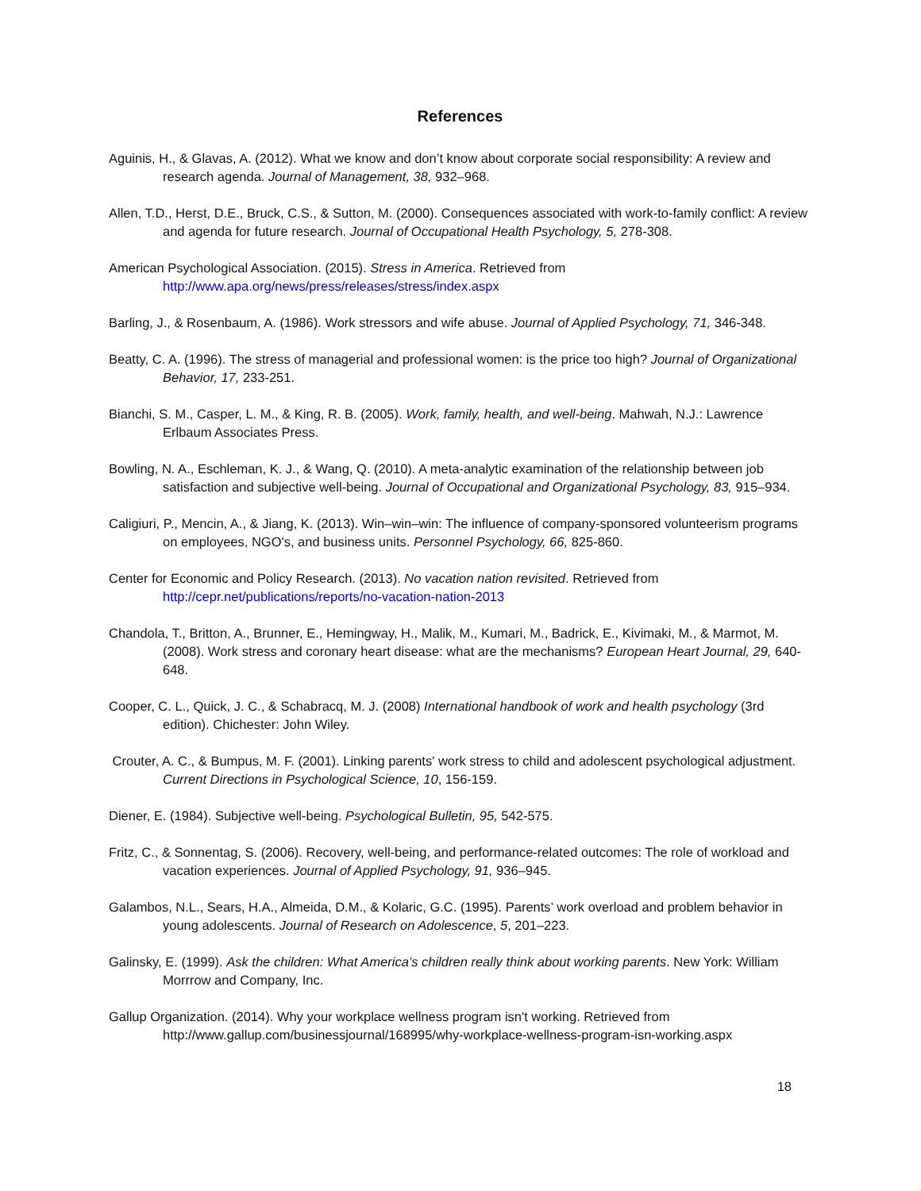References
Aguinis, H., & Glavas, A. (2012). What we know and don’t know about corporate social responsibility: A review and research agenda. Journal of Management, 38, 932–968.
Allen, T.D., Herst, D.E., Bruck, C.S., & Sutton, M. (2000). Consequences associated with work-to-family conflict: A review and agenda for future research. Journal of Occupational Health Psychology, 5, 278-308.
American Psychological Association. (2015). Stress in America. Retrieved from http://www.apa.org/news/press/releases/stress/index.aspx
Barling, J., & Rosenbaum, A. (1986). Work stressors and wife abuse. Journal of Applied Psychology, 71, 346-348.
Beatty, C. A. (1996). The stress of managerial and professional women: is the price too high? Journal of Organizational Behavior, 17, 233-251.
Bianchi, S. M., Casper, L. M., & King, R. B. (2005). Work, family, health, and well-being. Mahwah, N.J.: Lawrence Erlbaum Associates Press.
Bowling, N. A., Eschleman, K. J., & Wang, Q. (2010). A meta-analytic examination of the relationship between job satisfaction and subjective well-being. Journal of Occupational and Organizational Psychology, 83, 915–934.
Caligiuri, P., Mencin, A., & Jiang, K. (2013). Win–win–win: The influence of company-sponsored volunteerism programs on employees, NGO's, and business units. Personnel Psychology, 66, 825-860.
Center for Economic and Policy Research. (2013). No vacation nation revisited. Retrieved from http://cepr.net/publications/reports/no-vacation-nation-2013
Chandola, T., Britton, A., Brunner, E., Hemingway, H., Malik, M., Kumari, M., Badrick, E., Kivimaki, M., & Marmot, M. (2008). Work stress and coronary heart disease: what are the mechanisms? European Heart Journal, 29, 640-648.
Cooper, C. L., Quick, J. C., & Schabracq, M. J. (2008) International handbook of work and health psychology (3rd edition). Chichester: John Wiley.
Crouter, A. C., & Bumpus, M. F. (2001). Linking parents' work stress to child and adolescent psychological adjustment. Current Directions in Psychological Science, 10, 156-159.
Diener, E. (1984). Subjective well-being. Psychological Bulletin, 95, 542-575.
Fritz, C., & Sonnentag, S. (2006). Recovery, well-being, and performance-related outcomes: The role of workload and vacation experiences. Journal of Applied Psychology, 91, 936–945.
Galambos, N.L., Sears, H.A., Almeida, D.M., & Kolaric, G.C. (1995). Parents’ work overload and problem behavior in young adolescents. Journal of Research on Adolescence, 5, 201–223.
Galinsky, E. (1999). Ask the children: What America’s children really think about working parents. New York: William Morrrow and Company, Inc.
Gallup Organization. (2014). Why your workplace wellness program isn't working. Retrieved from http://www.gallup.com/businessjournal/168995/why-workplace-wellness-program-isn-working.aspx
18